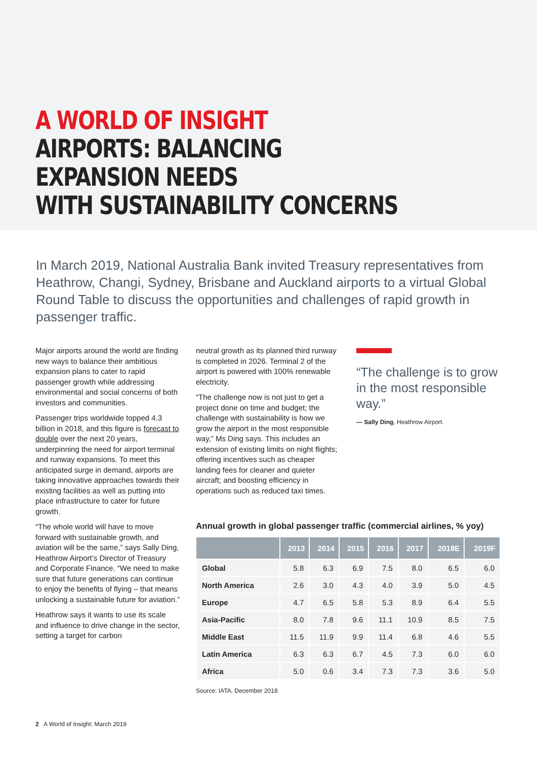A WORLD OF INSIGHT
AIRPORTS: BALANCING EXPANSION NEEDS
WITH SUSTAINABILITY CONCERNS
In March 2019, National Australia Bank invited Treasury representatives from Heathrow, Changi, Sydney, Brisbane and Auckland airports to a virtual Global Round Table to discuss the opportunities and challenges of rapid growth in passenger traffic.
Major airports around the world are finding new ways to balance their ambitious expansion plans to cater to rapid passenger growth while addressing environmental and social concerns of both investors and communities.
Passenger trips worldwide topped 4.3 billion in 2018, and this figure is forecast to double over the next 20 years, underpinning the need for airport terminal and runway expansions. To meet this anticipated surge in demand, airports are taking innovative approaches towards their existing facilities as well as putting into place infrastructure to cater for future growth.
“The whole world will have to move forward with sustainable growth, and aviation will be the same,” says Sally Ding, Heathrow Airport’s Director of Treasury and Corporate Finance. “We need to make sure that future generations can continue to enjoy the benefits of flying – that means unlocking a sustainable future for aviation.”
Heathrow says it wants to use its scale and influence to drive change in the sector, setting a target for carbon
neutral growth as its planned third runway is completed in 2026. Terminal 2 of the airport is powered with 100% renewable electricity.
“The challenge now is not just to get a project done on time and budget; the challenge with sustainability is how we grow the airport in the most responsible way,” Ms Ding says. This includes an extension of existing limits on night flights; offering incentives such as cheaper landing fees for cleaner and quieter aircraft; and boosting efficiency in operations such as reduced taxi times.
“The challenge is to grow in the most responsible way.”
— Sally Ding, Heathrow Airport.
Annual growth in global passenger traffic (commercial airlines, % yoy)
| | 2013 | 2014 | 2015 | 2016 | 2017 | 2018E | 2019F |
| --- | --- | --- | --- | --- | --- | --- | --- |
| Global | 5.8 | 6.3 | 6.9 | 7.5 | 8.0 | 6.5 | 6.0 |
| North America | 2.6 | 3.0 | 4.3 | 4.0 | 3.9 | 5.0 | 4.5 |
| Europe | 4.7 | 6.5 | 5.8 | 5.3 | 8.9 | 6.4 | 5.5 |
| Asia-Pacific | 8.0 | 7.8 | 9.6 | 11.1 | 10.9 | 8.5 | 7.5 |
| Middle East | 11.5 | 11.9 | 9.9 | 11.4 | 6.8 | 4.6 | 5.5 |
| Latin America | 6.3 | 6.3 | 6.7 | 4.5 | 7.3 | 6.0 | 6.0 |
| Africa | 5.0 | 0.6 | 3.4 | 7.3 | 7.3 | 3.6 | 5.0 |
Source: IATA, December 2018
2 A World of Insight: March 2019